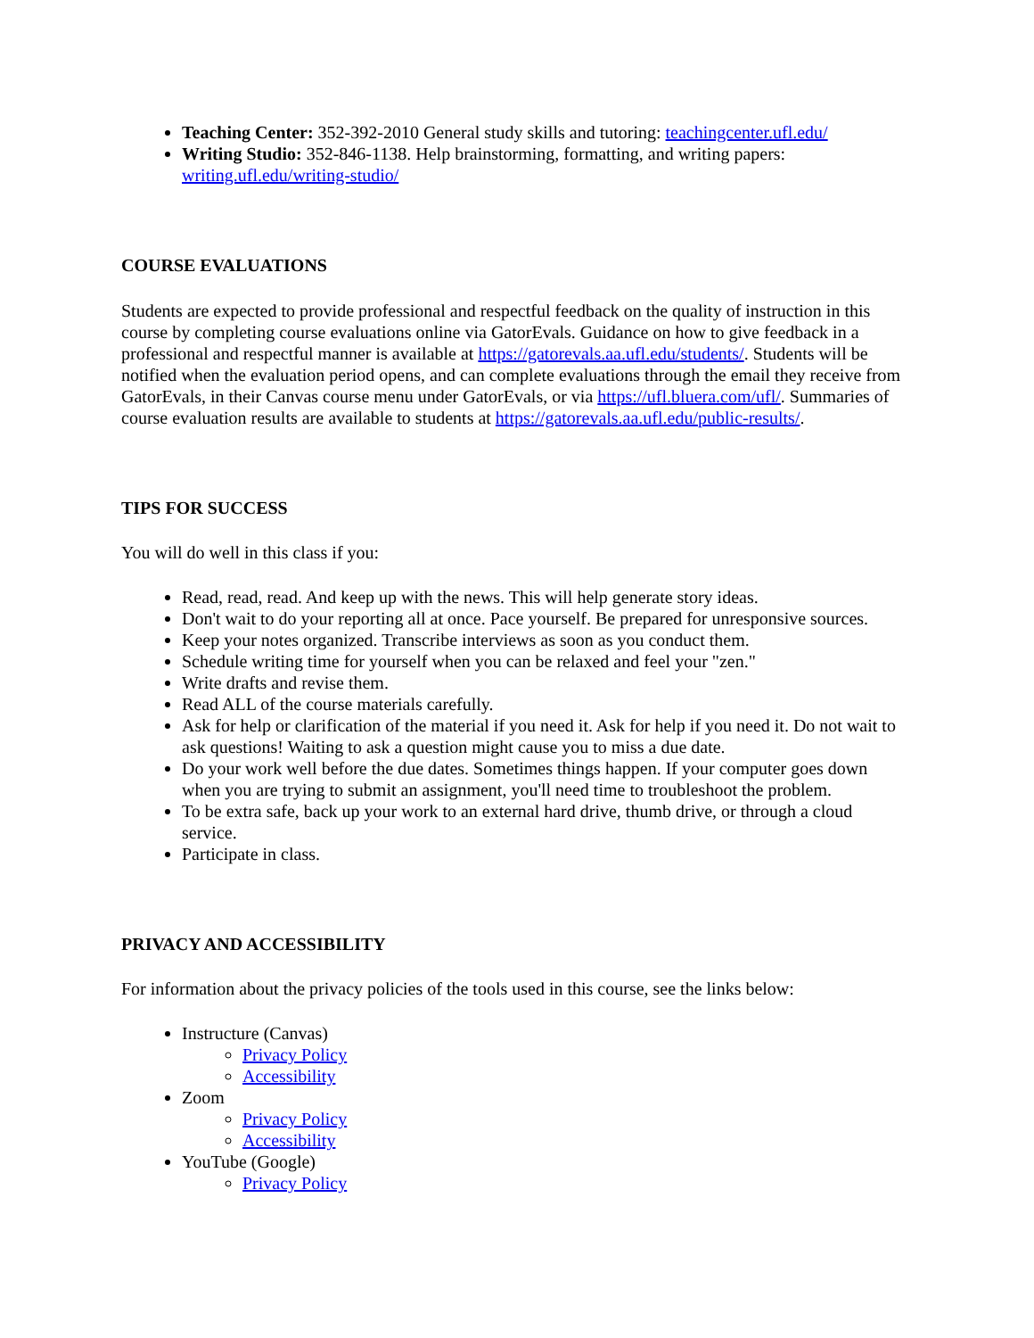Teaching Center: 352-392-2010 General study skills and tutoring: teachingcenter.ufl.edu/
Writing Studio: 352-846-1138. Help brainstorming, formatting, and writing papers: writing.ufl.edu/writing-studio/
COURSE EVALUATIONS
Students are expected to provide professional and respectful feedback on the quality of instruction in this course by completing course evaluations online via GatorEvals. Guidance on how to give feedback in a professional and respectful manner is available at https://gatorevals.aa.ufl.edu/students/. Students will be notified when the evaluation period opens, and can complete evaluations through the email they receive from GatorEvals, in their Canvas course menu under GatorEvals, or via https://ufl.bluera.com/ufl/. Summaries of course evaluation results are available to students at https://gatorevals.aa.ufl.edu/public-results/.
TIPS FOR SUCCESS
You will do well in this class if you:
Read, read, read. And keep up with the news. This will help generate story ideas.
Don't wait to do your reporting all at once. Pace yourself. Be prepared for unresponsive sources.
Keep your notes organized. Transcribe interviews as soon as you conduct them.
Schedule writing time for yourself when you can be relaxed and feel your "zen."
Write drafts and revise them.
Read ALL of the course materials carefully.
Ask for help or clarification of the material if you need it. Ask for help if you need it. Do not wait to ask questions! Waiting to ask a question might cause you to miss a due date.
Do your work well before the due dates. Sometimes things happen. If your computer goes down when you are trying to submit an assignment, you'll need time to troubleshoot the problem.
To be extra safe, back up your work to an external hard drive, thumb drive, or through a cloud service.
Participate in class.
PRIVACY AND ACCESSIBILITY
For information about the privacy policies of the tools used in this course, see the links below:
Instructure (Canvas)
Privacy Policy
Accessibility
Zoom
Privacy Policy
Accessibility
YouTube (Google)
Privacy Policy